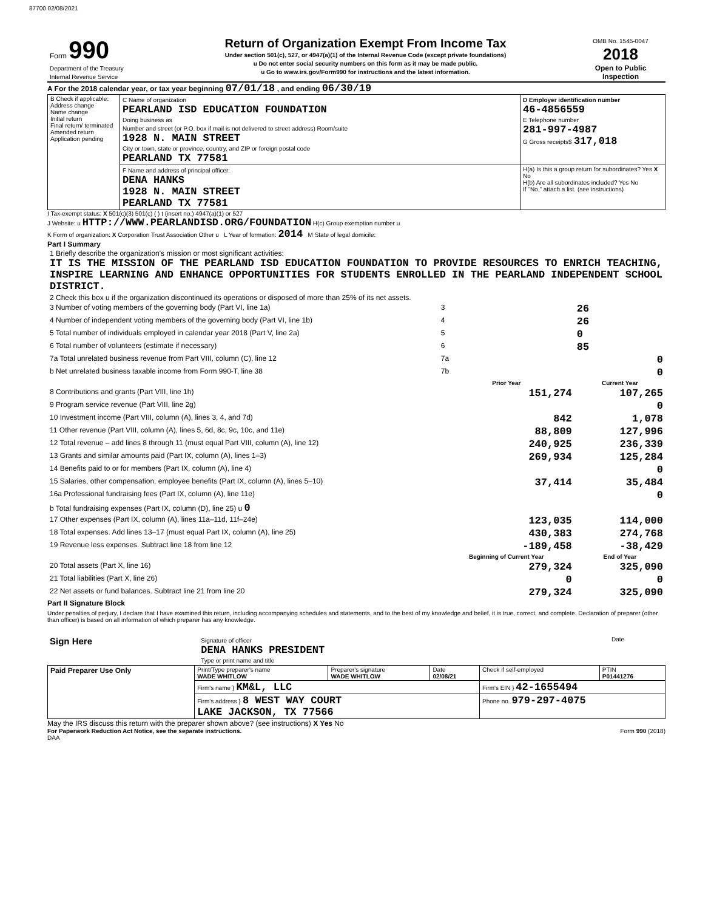87700 02/08/2021
| Form 990 Department of the Treasury Internal Revenue Service | Return of Organization Exempt From Income Tax Under section 501(c), 527, or 4947(a)(1) of the Internal Revenue Code (except private foundations) u Do not enter social security numbers on this form as it may be made public. u Go to www.irs.gov/Form990 for instructions and the latest information. | OMB No. 1545-0047 2018 Open to Public Inspection |
A For the 2018 calendar year, or tax year beginning 07/01/18 , and ending 06/30/19
| B Check if applicable: Address change Name change Initial return Final return/ terminated Amended return Application pending | C Name of organization PEARLAND ISD EDUCATION FOUNDATION Doing business as Number and street (or P.O. box if mail is not delivered to street address) Room/suite 1928 N. MAIN STREET City or town, state or province, country, and ZIP or foreign postal code PEARLAND TX 77581 | D Employer identification number 46-4856559 E Telephone number 281-997-4987 G Gross receipts$ 317,018 |
| | F Name and address of principal officer: DENA HANKS 1928 N. MAIN STREET PEARLAND TX 77581 | H(a) Is this a group return for subordinates? Yes X No H(b) Are all subordinates included? Yes No If "No," attach a list. (see instructions) |
I Tax-exempt status: X 501(c)(3) 501(c) ( ) t (insert no.) 4947(a)(1) or 527
J Website: u HTTP://WWW.PEARLANDISD.ORG/FOUNDATION H(c) Group exemption number u
K Form of organization: X Corporation Trust Association Other u L Year of formation: 2014 M State of legal domicile:
Part I Summary
| 1 Briefly describe the organization's mission or most significant activities: IT IS THE MISSION OF THE PEARLAND ISD EDUCATION FOUNDATION TO PROVIDE RESOURCES TO ENRICH TEACHING, INSPIRE LEARNING AND ENHANCE OPPORTUNITIES FOR STUDENTS ENROLLED IN THE PEARLAND INDEPENDENT SCHOOL DISTRICT. | | | |
| 2 Check this box u if the organization discontinued its operations or disposed of more than 25% of its net assets. | | | |
| 3 Number of voting members of the governing body (Part VI, line 1a) | | 3 | 26 |
| 4 Number of independent voting members of the governing body (Part VI, line 1b) | | 4 | 26 |
| 5 Total number of individuals employed in calendar year 2018 (Part V, line 2a) | | 5 | 0 |
| 6 Total number of volunteers (estimate if necessary) | | 6 | 85 |
| 7a Total unrelated business revenue from Part VIII, column (C), line 12 | | 7a | 0 |
| b Net unrelated business taxable income from Form 990-T, line 38 | | 7b | 0 |
| | | Prior Year | Current Year |
| 8 Contributions and grants (Part VIII, line 1h) | | 151,274 | 107,265 |
| 9 Program service revenue (Part VIII, line 2g) | | | 0 |
| 10 Investment income (Part VIII, column (A), lines 3, 4, and 7d) | | 842 | 1,078 |
| 11 Other revenue (Part VIII, column (A), lines 5, 6d, 8c, 9c, 10c, and 11e) | | 88,809 | 127,996 |
| 12 Total revenue – add lines 8 through 11 (must equal Part VIII, column (A), line 12) | | 240,925 | 236,339 |
| 13 Grants and similar amounts paid (Part IX, column (A), lines 1–3) | | 269,934 | 125,284 |
| 14 Benefits paid to or for members (Part IX, column (A), line 4) | | | 0 |
| 15 Salaries, other compensation, employee benefits (Part IX, column (A), lines 5–10) | | 37,414 | 35,484 |
| 16a Professional fundraising fees (Part IX, column (A), line 11e) | | | 0 |
| b Total fundraising expenses (Part IX, column (D), line 25) u 0 | | | |
| 17 Other expenses (Part IX, column (A), lines 11a–11d, 11f–24e) | | 123,035 | 114,000 |
| 18 Total expenses. Add lines 13–17 (must equal Part IX, column (A), line 25) | | 430,383 | 274,768 |
| 19 Revenue less expenses. Subtract line 18 from line 12 | | -189,458 | -38,429 |
| | | Beginning of Current Year | End of Year |
| 20 Total assets (Part X, line 16) | | 279,324 | 325,090 |
| 21 Total liabilities (Part X, line 26) | | 0 | 0 |
| 22 Net assets or fund balances. Subtract line 21 from line 20 | | 279,324 | 325,090 |
Part II Signature Block
Under penalties of perjury, I declare that I have examined this return, including accompanying schedules and statements, and to the best of my knowledge and belief, it is true, correct, and complete. Declaration of preparer (other than officer) is based on all information of which preparer has any knowledge.
| Sign Here | Signature of officer DENA HANKS PRESIDENT Type or print name and title | Date |
| Paid Preparer Use Only | Print/Type preparer's name WADE WHITLOW | Preparer's signature WADE WHITLOW | Date 02/08/21 | Check if self-employed | PTIN P01441276 |
| | Firm's name } KM&L, LLC | | | Firm's EIN } 42-1655494 | |
| | Firm's address } 8 WEST WAY COURT LAKE JACKSON, TX 77566 | | | Phone no. 979-297-4075 | |
May the IRS discuss this return with the preparer shown above? (see instructions) X Yes No
For Paperwork Reduction Act Notice, see the separate instructions. Form 990 (2018)
DAA